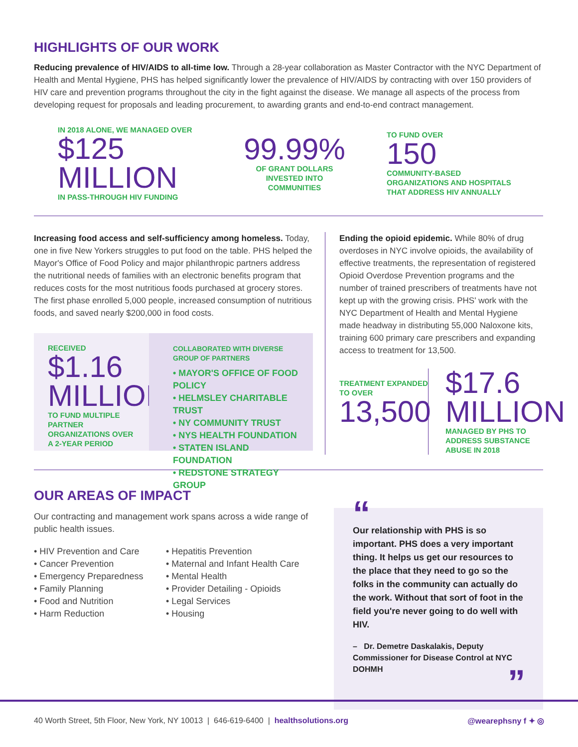HIGHLIGHTS OF OUR WORK
Reducing prevalence of HIV/AIDS to all-time low. Through a 28-year collaboration as Master Contractor with the NYC Department of Health and Mental Hygiene, PHS has helped significantly lower the prevalence of HIV/AIDS by contracting with over 150 providers of HIV care and prevention programs throughout the city in the fight against the disease. We manage all aspects of the process from developing request for proposals and leading procurement, to awarding grants and end-to-end contract management.
IN 2018 ALONE, WE MANAGED OVER
$125 MILLION
IN PASS-THROUGH HIV FUNDING
99.99%
OF GRANT DOLLARS
INVESTED INTO
COMMUNITIES
TO FUND OVER
150
COMMUNITY-BASED
ORGANIZATIONS AND HOSPITALS
THAT ADDRESS HIV ANNUALLY
Increasing food access and self-sufficiency among homeless. Today, one in five New Yorkers struggles to put food on the table. PHS helped the Mayor's Office of Food Policy and major philanthropic partners address the nutritional needs of families with an electronic benefits program that reduces costs for the most nutritious foods purchased at grocery stores. The first phase enrolled 5,000 people, increased consumption of nutritious foods, and saved nearly $200,000 in food costs.
RECEIVED
$1.16 MILLION
TO FUND MULTIPLE PARTNER ORGANIZATIONS OVER A 2-YEAR PERIOD
COLLABORATED WITH DIVERSE GROUP OF PARTNERS
• MAYOR'S OFFICE OF FOOD POLICY
• HELMSLEY CHARITABLE TRUST
• NY COMMUNITY TRUST
• NYS HEALTH FOUNDATION
• STATEN ISLAND FOUNDATION
• REDSTONE STRATEGY GROUP
Ending the opioid epidemic. While 80% of drug overdoses in NYC involve opioids, the availability of effective treatments, the representation of registered Opioid Overdose Prevention programs and the number of trained prescribers of treatments have not kept up with the growing crisis. PHS' work with the NYC Department of Health and Mental Hygiene made headway in distributing 55,000 Naloxone kits, training 600 primary care prescribers and expanding access to treatment for 13,500.
TREATMENT EXPANDED TO OVER
13,500
$17.6 MILLION
MANAGED BY PHS TO
ADDRESS SUBSTANCE
ABUSE IN 2018
OUR AREAS OF IMPACT
Our contracting and management work spans across a wide range of
public health issues.
• HIV Prevention and Care
• Cancer Prevention
• Emergency Preparedness
• Family Planning
• Food and Nutrition
• Harm Reduction
• Hepatitis Prevention
• Maternal and Infant Health Care
• Mental Health
• Provider Detailing - Opioids
• Legal Services
• Housing
“
Our relationship with PHS is so important. PHS does a very important thing. It helps us get our resources to the place that they need to go so the folks in the community can actually do the work. Without that sort of foot in the field you're never going to do well with HIV.
– Dr. Demetre Daskalakis, Deputy Commissioner for Disease Control at NYC DOHMH
”
40 Worth Street, 5th Floor, New York, NY 10013 | 646-619-6400 | healthsolutions.org @wearephsny f ✦ ◎